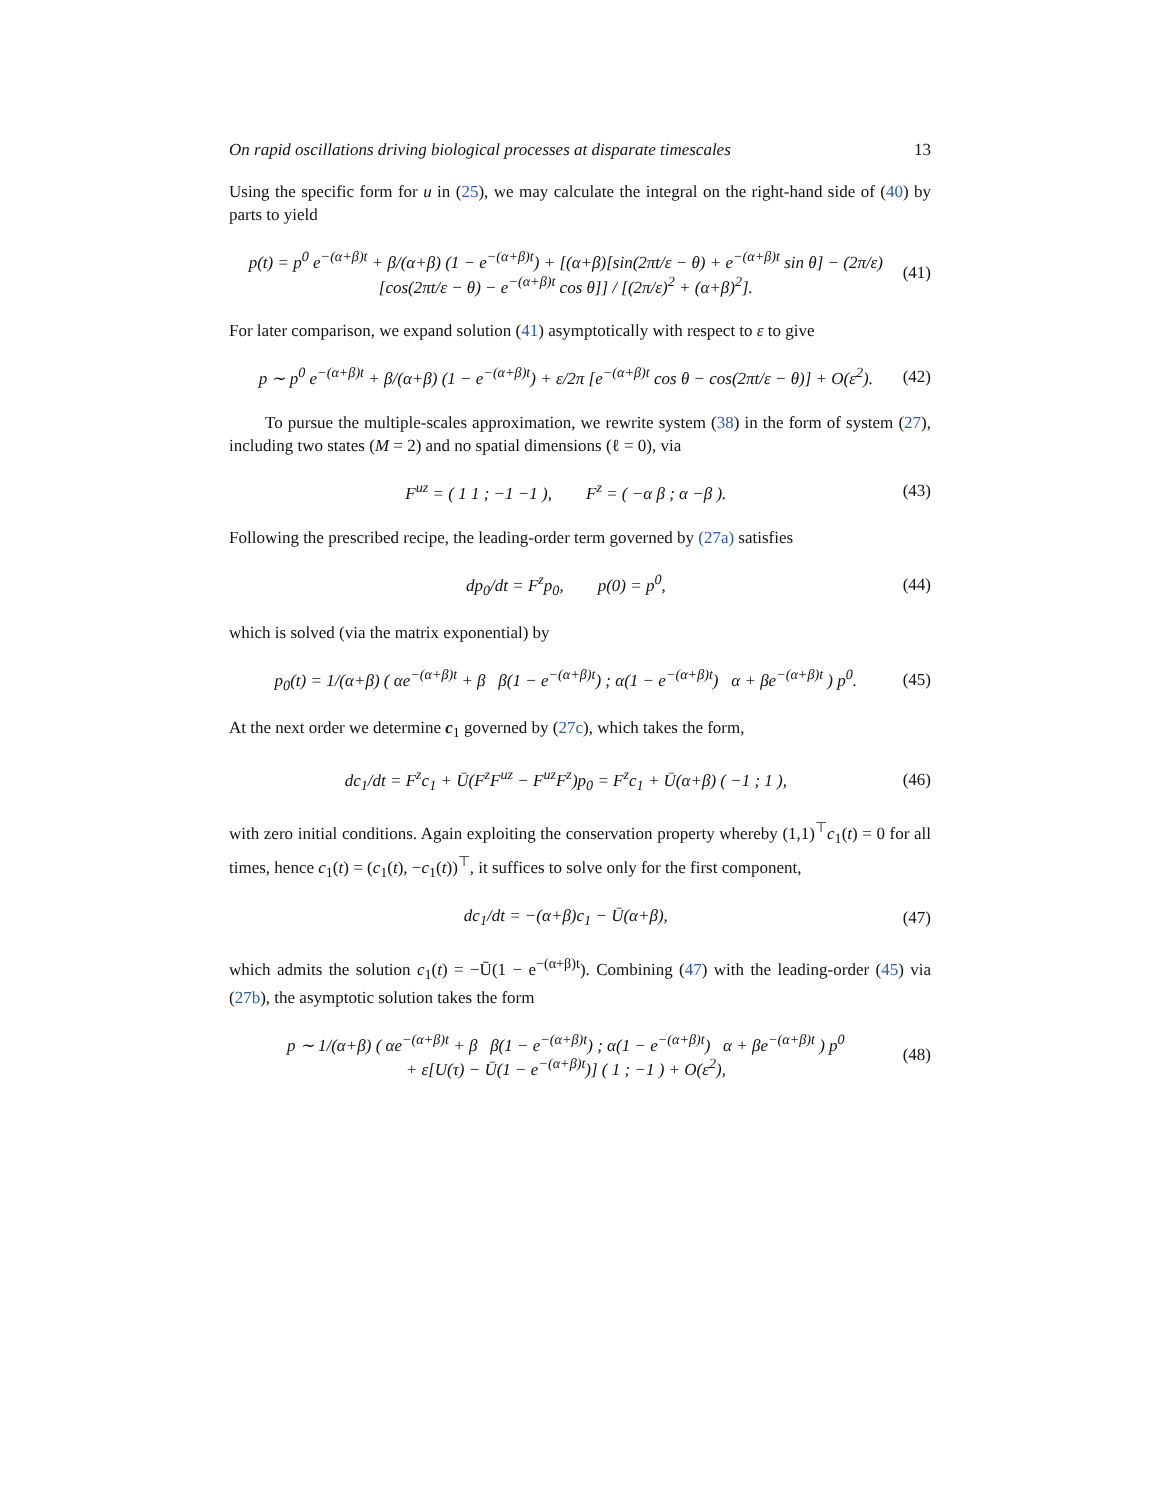On rapid oscillations driving biological processes at disparate timescales 13
Using the specific form for u in (25), we may calculate the integral on the right-hand side of (40) by parts to yield
p(t) = p<sup>0</sup> e<sup>−(α+β)t</sup> + β/(α+β) (1 − e<sup>−(α+β)t</sup>) + [(α+β)[sin(2πt/ε − θ) + e<sup>−(α+β)t</sup> sin θ] − (2π/ε)[cos(2πt/ε − θ) − e<sup>−(α+β)t</sup> cos θ]] / [(2π/ε)<sup>2</sup> + (α+β)<sup>2</sup>]. (41)
For later comparison, we expand solution (41) asymptotically with respect to ε to give
p ∼ p<sup>0</sup> e<sup>−(α+β)t</sup> + β/(α+β) (1 − e<sup>−(α+β)t</sup>) + ε/2π [e<sup>−(α+β)t</sup> cos θ − cos(2πt/ε − θ)] + O(ε<sup>2</sup>). (42)
To pursue the multiple-scales approximation, we rewrite system (38) in the form of system (27), including two states (M = 2) and no spatial dimensions (ℓ = 0), via
F<sup>uz</sup> = ( 1 1 ; −1 −1 ), F<sup>z</sup> = ( −α β ; α −β ). (43)
Following the prescribed recipe, the leading-order term governed by (27a) satisfies
dp<sub>0</sub>/dt = F<sup>z</sup>p<sub>0</sub>, p(0) = p<sup>0</sup>, (44)
which is solved (via the matrix exponential) by
p<sub>0</sub>(t) = 1/(α+β) ( αe<sup>−(α+β)t</sup> + β β(1 − e<sup>−(α+β)t</sup>) ; α(1 − e<sup>−(α+β)t</sup>) α + βe<sup>−(α+β)t</sup> ) p<sup>0</sup>. (45)
At the next order we determine c<sub>1</sub> governed by (27c), which takes the form,
dc<sub>1</sub>/dt = F<sup>z</sup>c<sub>1</sub> + Ū(F<sup>z</sup>F<sup>uz</sup> − F<sup>uz</sup>F<sup>z</sup>)p<sub>0</sub> = F<sup>z</sup>c<sub>1</sub> + Ū(α+β) ( −1 ; 1 ), (46)
with zero initial conditions. Again exploiting the conservation property whereby (1,1)<sup>⊤</sup>c<sub>1</sub>(t) = 0 for all times, hence c<sub>1</sub>(t) = (c<sub>1</sub>(t), −c<sub>1</sub>(t))<sup>⊤</sup>, it suffices to solve only for the first component,
dc<sub>1</sub>/dt = −(α+β)c<sub>1</sub> − Ū(α+β), (47)
which admits the solution c<sub>1</sub>(t) = −Ū(1 − e<sup>−(α+β)t</sup>). Combining (47) with the leading-order (45) via (27b), the asymptotic solution takes the form
p ∼ 1/(α+β) ( αe<sup>−(α+β)t</sup> + β β(1 − e<sup>−(α+β)t</sup>) ; α(1 − e<sup>−(α+β)t</sup>) α + βe<sup>−(α+β)t</sup> ) p<sup>0</sup>
+ ε[U(τ) − Ū(1 − e<sup>−(α+β)t</sup>)] ( 1 ; −1 ) + O(ε<sup>2</sup>), (48)